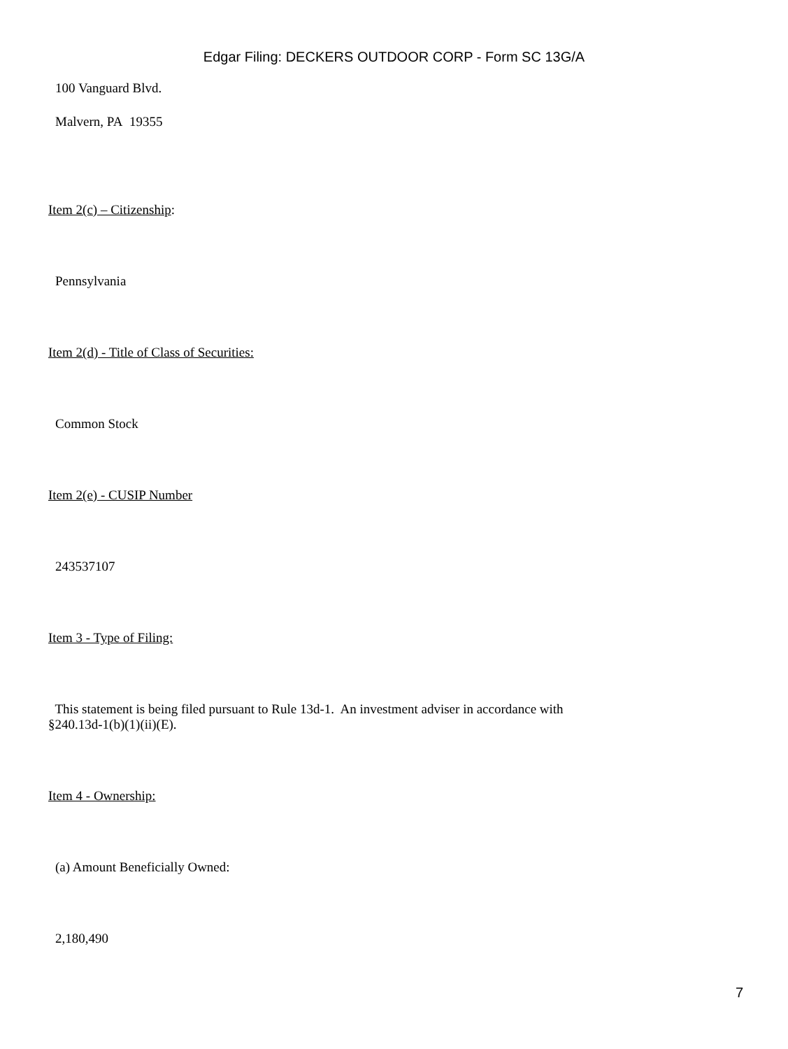Edgar Filing: DECKERS OUTDOOR CORP - Form SC 13G/A
100 Vanguard Blvd.
Malvern, PA 19355
Item 2(c) – Citizenship:
Pennsylvania
Item 2(d) - Title of Class of Securities:
Common Stock
Item 2(e) - CUSIP Number
243537107
Item 3 - Type of Filing:
This statement is being filed pursuant to Rule 13d-1. An investment adviser in accordance with
§240.13d-1(b)(1)(ii)(E).
Item 4 - Ownership:
(a) Amount Beneficially Owned:
2,180,490
7